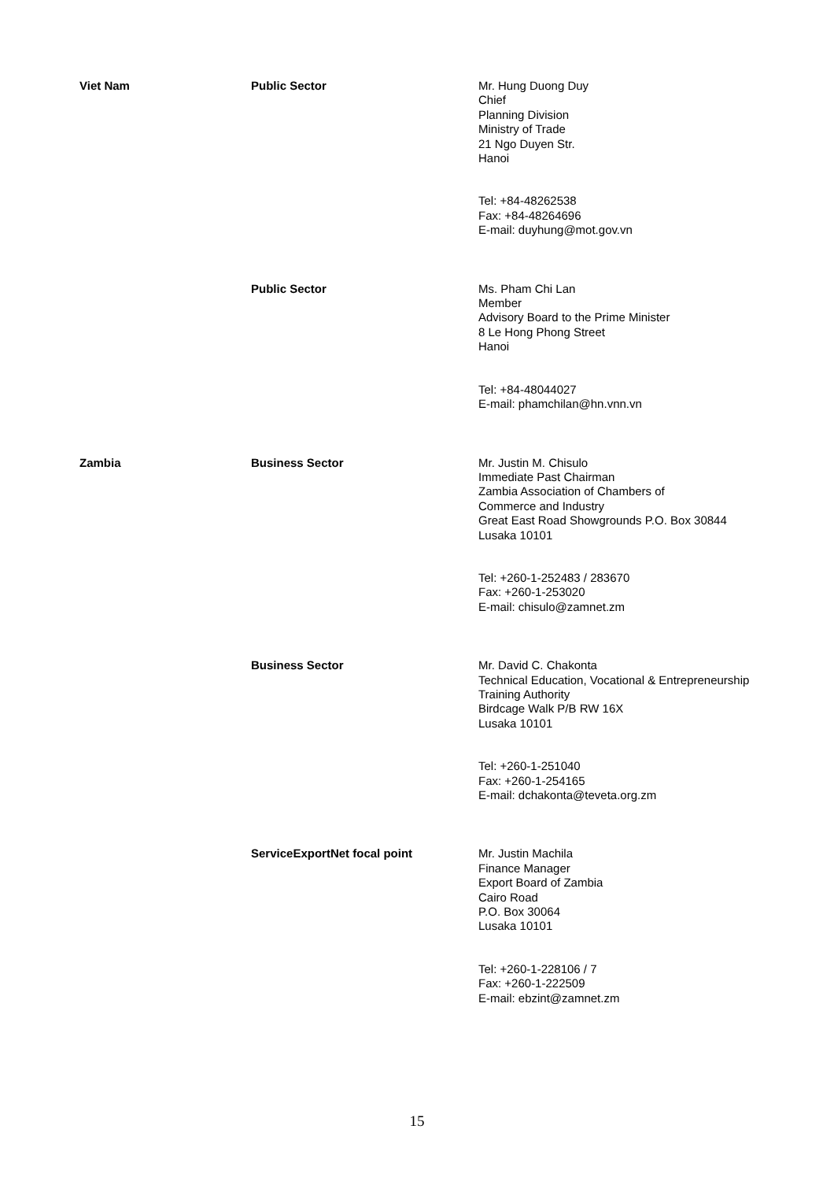| Viet Nam | Public Sector | Mr. Hung Duong Duy Chief Planning Division Ministry of Trade 21 Ngo Duyen Str. Hanoi Tel: +84-48262538 Fax: +84-48264696 E-mail: duyhung@mot.gov.vn |
| | Public Sector | Ms. Pham Chi Lan Member Advisory Board to the Prime Minister 8 Le Hong Phong Street Hanoi Tel: +84-48044027 E-mail: phamchilan@hn.vnn.vn |
| Zambia | Business Sector | Mr. Justin M. Chisulo Immediate Past Chairman Zambia Association of Chambers of Commerce and Industry Great East Road Showgrounds P.O. Box 30844 Lusaka 10101 Tel: +260-1-252483 / 283670 Fax: +260-1-253020 E-mail: chisulo@zamnet.zm |
| | Business Sector | Mr. David C. Chakonta Technical Education, Vocational & Entrepreneurship Training Authority Birdcage Walk P/B RW 16X Lusaka 10101 Tel: +260-1-251040 Fax: +260-1-254165 E-mail: dchakonta@teveta.org.zm |
| | ServiceExportNet focal point | Mr. Justin Machila Finance Manager Export Board of Zambia Cairo Road P.O. Box 30064 Lusaka 10101 Tel: +260-1-228106 / 7 Fax: +260-1-222509 E-mail: ebzint@zamnet.zm |
15